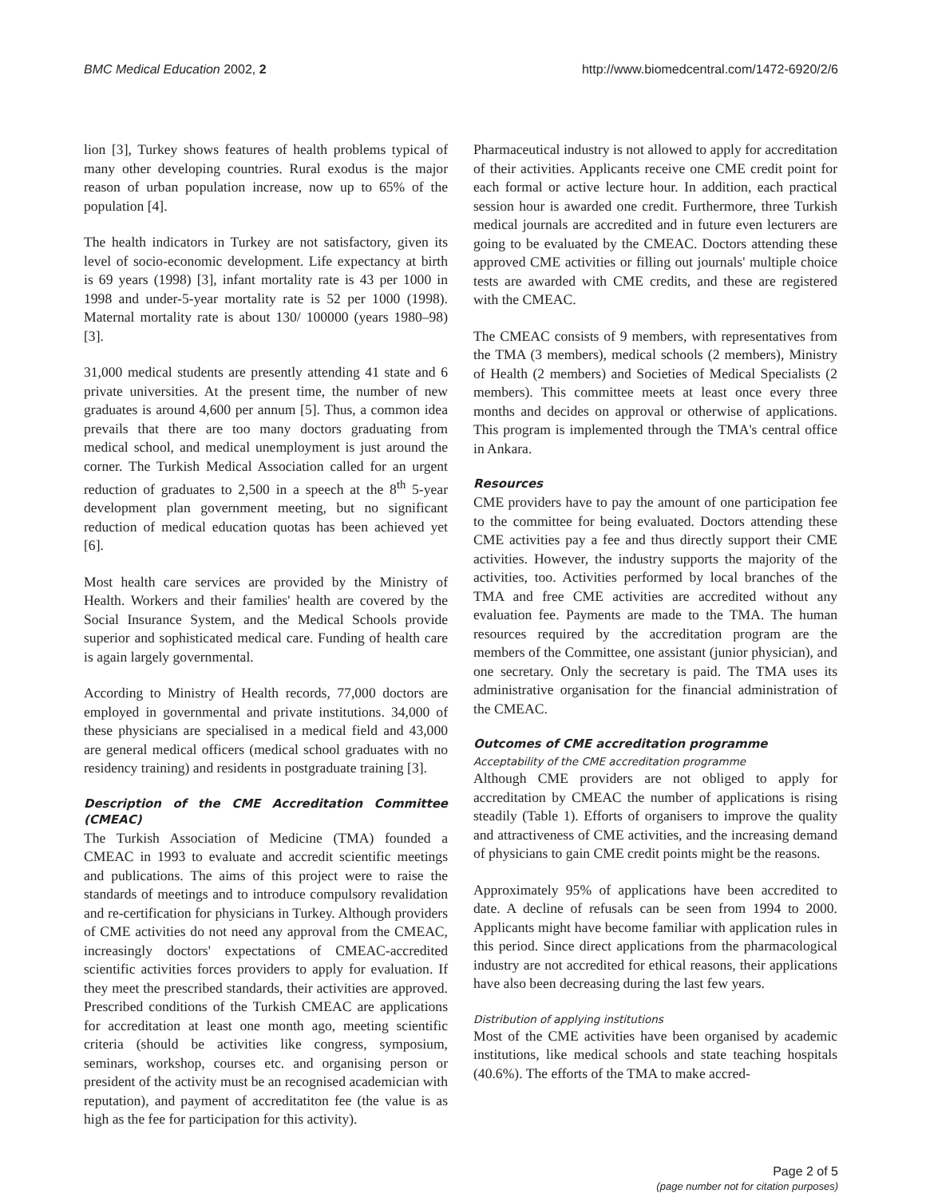BMC Medical Education 2002, 2 http://www.biomedcentral.com/1472-6920/2/6
lion [3], Turkey shows features of health problems typical of many other developing countries. Rural exodus is the major reason of urban population increase, now up to 65% of the population [4].
The health indicators in Turkey are not satisfactory, given its level of socio-economic development. Life expectancy at birth is 69 years (1998) [3], infant mortality rate is 43 per 1000 in 1998 and under-5-year mortality rate is 52 per 1000 (1998). Maternal mortality rate is about 130/ 100000 (years 1980–98) [3].
31,000 medical students are presently attending 41 state and 6 private universities. At the present time, the number of new graduates is around 4,600 per annum [5]. Thus, a common idea prevails that there are too many doctors graduating from medical school, and medical unemployment is just around the corner. The Turkish Medical Association called for an urgent reduction of graduates to 2,500 in a speech at the 8<sup>th</sup> 5-year development plan government meeting, but no significant reduction of medical education quotas has been achieved yet [6].
Most health care services are provided by the Ministry of Health. Workers and their families' health are covered by the Social Insurance System, and the Medical Schools provide superior and sophisticated medical care. Funding of health care is again largely governmental.
According to Ministry of Health records, 77,000 doctors are employed in governmental and private institutions. 34,000 of these physicians are specialised in a medical field and 43,000 are general medical officers (medical school graduates with no residency training) and residents in postgraduate training [3].
Description of the CME Accreditation Committee (CMEAC)
The Turkish Association of Medicine (TMA) founded a CMEAC in 1993 to evaluate and accredit scientific meetings and publications. The aims of this project were to raise the standards of meetings and to introduce compulsory revalidation and re-certification for physicians in Turkey. Although providers of CME activities do not need any approval from the CMEAC, increasingly doctors' expectations of CMEAC-accredited scientific activities forces providers to apply for evaluation. If they meet the prescribed standards, their activities are approved. Prescribed conditions of the Turkish CMEAC are applications for accreditation at least one month ago, meeting scientific criteria (should be activities like congress, symposium, seminars, workshop, courses etc. and organising person or president of the activity must be an recognised academician with reputation), and payment of accreditatiton fee (the value is as high as the fee for participation for this activity).
Pharmaceutical industry is not allowed to apply for accreditation of their activities. Applicants receive one CME credit point for each formal or active lecture hour. In addition, each practical session hour is awarded one credit. Furthermore, three Turkish medical journals are accredited and in future even lecturers are going to be evaluated by the CMEAC. Doctors attending these approved CME activities or filling out journals' multiple choice tests are awarded with CME credits, and these are registered with the CMEAC.
The CMEAC consists of 9 members, with representatives from the TMA (3 members), medical schools (2 members), Ministry of Health (2 members) and Societies of Medical Specialists (2 members). This committee meets at least once every three months and decides on approval or otherwise of applications. This program is implemented through the TMA's central office in Ankara.
Resources
CME providers have to pay the amount of one participation fee to the committee for being evaluated. Doctors attending these CME activities pay a fee and thus directly support their CME activities. However, the industry supports the majority of the activities, too. Activities performed by local branches of the TMA and free CME activities are accredited without any evaluation fee. Payments are made to the TMA. The human resources required by the accreditation program are the members of the Committee, one assistant (junior physician), and one secretary. Only the secretary is paid. The TMA uses its administrative organisation for the financial administration of the CMEAC.
Outcomes of CME accreditation programme
Acceptability of the CME accreditation programme
Although CME providers are not obliged to apply for accreditation by CMEAC the number of applications is rising steadily (Table 1). Efforts of organisers to improve the quality and attractiveness of CME activities, and the increasing demand of physicians to gain CME credit points might be the reasons.
Approximately 95% of applications have been accredited to date. A decline of refusals can be seen from 1994 to 2000. Applicants might have become familiar with application rules in this period. Since direct applications from the pharmacological industry are not accredited for ethical reasons, their applications have also been decreasing during the last few years.
Distribution of applying institutions
Most of the CME activities have been organised by academic institutions, like medical schools and state teaching hospitals (40.6%). The efforts of the TMA to make accred-
Page 2 of 5
(page number not for citation purposes)